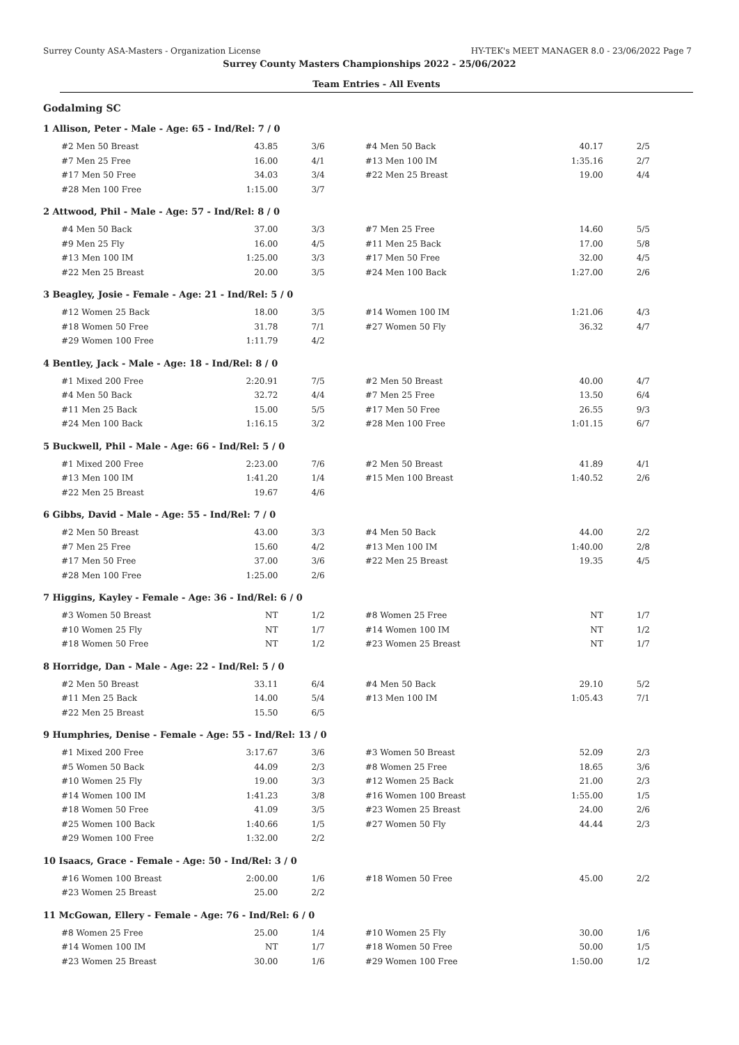Surrey County ASA-Masters - Organization License HY-TEK's MEET MANAGER 8.0 - 23/06/2022 Page 7
Surrey County Masters Championships 2022 - 25/06/2022
Team Entries - All Events
Godalming SC
1 Allison, Peter - Male - Age: 65 - Ind/Rel: 7 / 0
| #2 Men 50 Breast | 43.85 | 3/6 | #4 Men 50 Back | 40.17 | 2/5 |
| #7 Men 25 Free | 16.00 | 4/1 | #13 Men 100 IM | 1:35.16 | 2/7 |
| #17 Men 50 Free | 34.03 | 3/4 | #22 Men 25 Breast | 19.00 | 4/4 |
| #28 Men 100 Free | 1:15.00 | 3/7 | | | |
2 Attwood, Phil - Male - Age: 57 - Ind/Rel: 8 / 0
| #4 Men 50 Back | 37.00 | 3/3 | #7 Men 25 Free | 14.60 | 5/5 |
| #9 Men 25 Fly | 16.00 | 4/5 | #11 Men 25 Back | 17.00 | 5/8 |
| #13 Men 100 IM | 1:25.00 | 3/3 | #17 Men 50 Free | 32.00 | 4/5 |
| #22 Men 25 Breast | 20.00 | 3/5 | #24 Men 100 Back | 1:27.00 | 2/6 |
3 Beagley, Josie - Female - Age: 21 - Ind/Rel: 5 / 0
| #12 Women 25 Back | 18.00 | 3/5 | #14 Women 100 IM | 1:21.06 | 4/3 |
| #18 Women 50 Free | 31.78 | 7/1 | #27 Women 50 Fly | 36.32 | 4/7 |
| #29 Women 100 Free | 1:11.79 | 4/2 | | | |
4 Bentley, Jack - Male - Age: 18 - Ind/Rel: 8 / 0
| #1 Mixed 200 Free | 2:20.91 | 7/5 | #2 Men 50 Breast | 40.00 | 4/7 |
| #4 Men 50 Back | 32.72 | 4/4 | #7 Men 25 Free | 13.50 | 6/4 |
| #11 Men 25 Back | 15.00 | 5/5 | #17 Men 50 Free | 26.55 | 9/3 |
| #24 Men 100 Back | 1:16.15 | 3/2 | #28 Men 100 Free | 1:01.15 | 6/7 |
5 Buckwell, Phil - Male - Age: 66 - Ind/Rel: 5 / 0
| #1 Mixed 200 Free | 2:23.00 | 7/6 | #2 Men 50 Breast | 41.89 | 4/1 |
| #13 Men 100 IM | 1:41.20 | 1/4 | #15 Men 100 Breast | 1:40.52 | 2/6 |
| #22 Men 25 Breast | 19.67 | 4/6 | | | |
6 Gibbs, David - Male - Age: 55 - Ind/Rel: 7 / 0
| #2 Men 50 Breast | 43.00 | 3/3 | #4 Men 50 Back | 44.00 | 2/2 |
| #7 Men 25 Free | 15.60 | 4/2 | #13 Men 100 IM | 1:40.00 | 2/8 |
| #17 Men 50 Free | 37.00 | 3/6 | #22 Men 25 Breast | 19.35 | 4/5 |
| #28 Men 100 Free | 1:25.00 | 2/6 | | | |
7 Higgins, Kayley - Female - Age: 36 - Ind/Rel: 6 / 0
| #3 Women 50 Breast | NT | 1/2 | #8 Women 25 Free | NT | 1/7 |
| #10 Women 25 Fly | NT | 1/7 | #14 Women 100 IM | NT | 1/2 |
| #18 Women 50 Free | NT | 1/2 | #23 Women 25 Breast | NT | 1/7 |
8 Horridge, Dan - Male - Age: 22 - Ind/Rel: 5 / 0
| #2 Men 50 Breast | 33.11 | 6/4 | #4 Men 50 Back | 29.10 | 5/2 |
| #11 Men 25 Back | 14.00 | 5/4 | #13 Men 100 IM | 1:05.43 | 7/1 |
| #22 Men 25 Breast | 15.50 | 6/5 | | | |
9 Humphries, Denise - Female - Age: 55 - Ind/Rel: 13 / 0
| #1 Mixed 200 Free | 3:17.67 | 3/6 | #3 Women 50 Breast | 52.09 | 2/3 |
| #5 Women 50 Back | 44.09 | 2/3 | #8 Women 25 Free | 18.65 | 3/6 |
| #10 Women 25 Fly | 19.00 | 3/3 | #12 Women 25 Back | 21.00 | 2/3 |
| #14 Women 100 IM | 1:41.23 | 3/8 | #16 Women 100 Breast | 1:55.00 | 1/5 |
| #18 Women 50 Free | 41.09 | 3/5 | #23 Women 25 Breast | 24.00 | 2/6 |
| #25 Women 100 Back | 1:40.66 | 1/5 | #27 Women 50 Fly | 44.44 | 2/3 |
| #29 Women 100 Free | 1:32.00 | 2/2 | | | |
10 Isaacs, Grace - Female - Age: 50 - Ind/Rel: 3 / 0
| #16 Women 100 Breast | 2:00.00 | 1/6 | #18 Women 50 Free | 45.00 | 2/2 |
| #23 Women 25 Breast | 25.00 | 2/2 | | | |
11 McGowan, Ellery - Female - Age: 76 - Ind/Rel: 6 / 0
| #8 Women 25 Free | 25.00 | 1/4 | #10 Women 25 Fly | 30.00 | 1/6 |
| #14 Women 100 IM | NT | 1/7 | #18 Women 50 Free | 50.00 | 1/5 |
| #23 Women 25 Breast | 30.00 | 1/6 | #29 Women 100 Free | 1:50.00 | 1/2 |